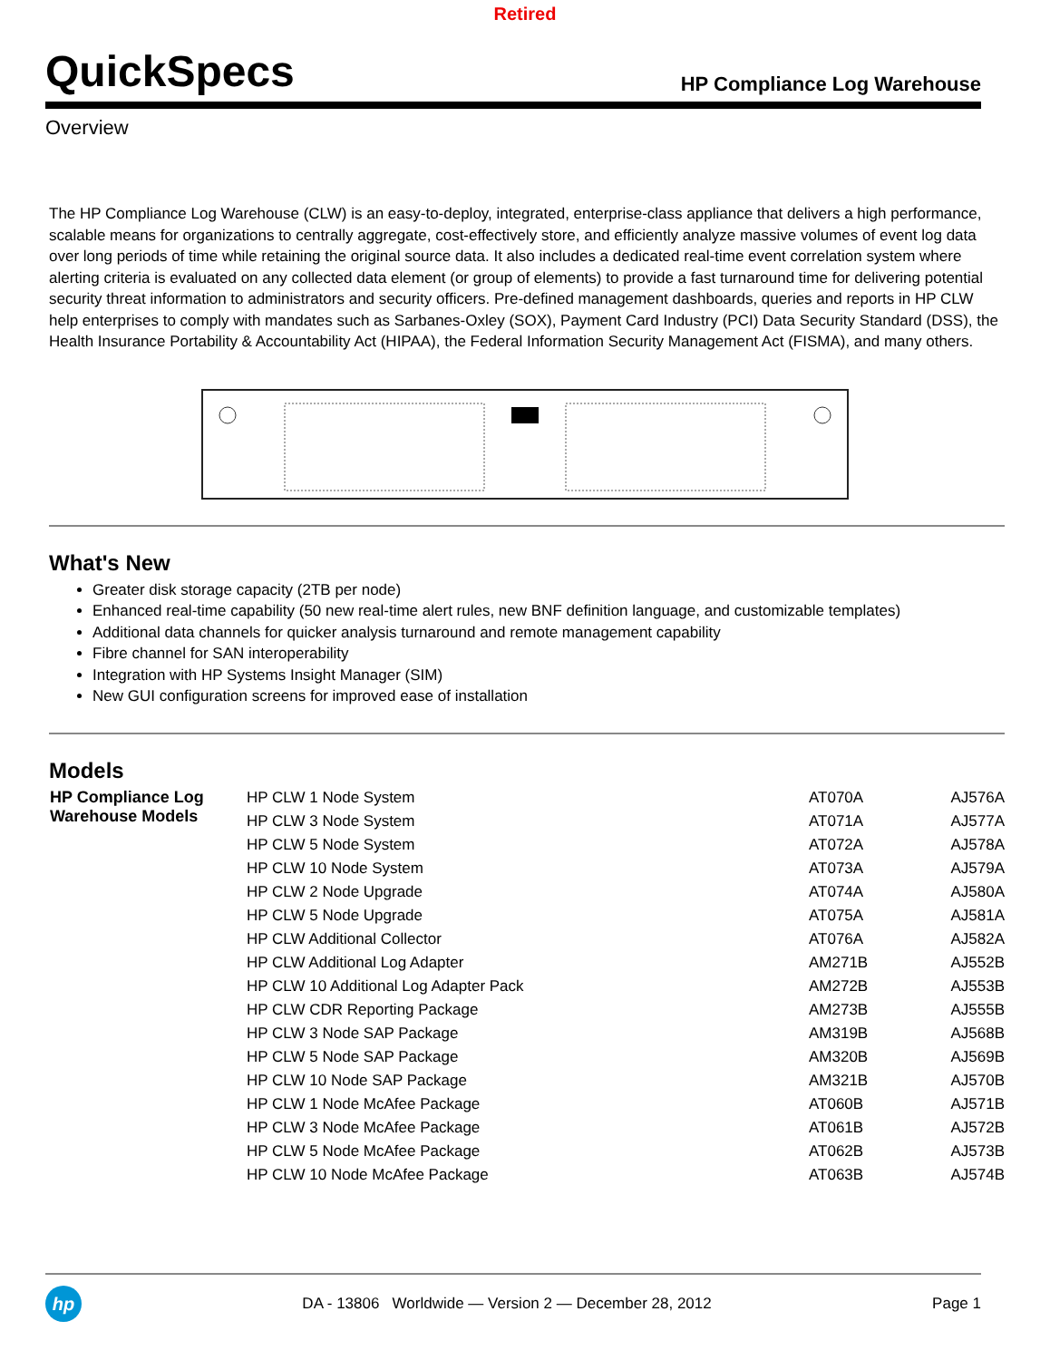Retired
QuickSpecs
HP Compliance Log Warehouse
Overview
The HP Compliance Log Warehouse (CLW) is an easy-to-deploy, integrated, enterprise-class appliance that delivers a high performance, scalable means for organizations to centrally aggregate, cost-effectively store, and efficiently analyze massive volumes of event log data over long periods of time while retaining the original source data. It also includes a dedicated real-time event correlation system where alerting criteria is evaluated on any collected data element (or group of elements) to provide a fast turnaround time for delivering potential security threat information to administrators and security officers. Pre-defined management dashboards, queries and reports in HP CLW help enterprises to comply with mandates such as Sarbanes-Oxley (SOX), Payment Card Industry (PCI) Data Security Standard (DSS), the Health Insurance Portability & Accountability Act (HIPAA), the Federal Information Security Management Act (FISMA), and many others.
What's New
Greater disk storage capacity (2TB per node)
Enhanced real-time capability (50 new real-time alert rules, new BNF definition language, and customizable templates)
Additional data channels for quicker analysis turnaround and remote management capability
Fibre channel for SAN interoperability
Integration with HP Systems Insight Manager (SIM)
New GUI configuration screens for improved ease of installation
Models
| HP Compliance Log Warehouse Models | HP CLW 1 Node System | AT070A | AJ576A |
| | HP CLW 3 Node System | AT071A | AJ577A |
| | HP CLW 5 Node System | AT072A | AJ578A |
| | HP CLW 10 Node System | AT073A | AJ579A |
| | HP CLW 2 Node Upgrade | AT074A | AJ580A |
| | HP CLW 5 Node Upgrade | AT075A | AJ581A |
| | HP CLW Additional Collector | AT076A | AJ582A |
| | HP CLW Additional Log Adapter | AM271B | AJ552B |
| | HP CLW 10 Additional Log Adapter Pack | AM272B | AJ553B |
| | HP CLW CDR Reporting Package | AM273B | AJ555B |
| | HP CLW 3 Node SAP Package | AM319B | AJ568B |
| | HP CLW 5 Node SAP Package | AM320B | AJ569B |
| | HP CLW 10 Node SAP Package | AM321B | AJ570B |
| | HP CLW 1 Node McAfee Package | AT060B | AJ571B |
| | HP CLW 3 Node McAfee Package | AT061B | AJ572B |
| | HP CLW 5 Node McAfee Package | AT062B | AJ573B |
| | HP CLW 10 Node McAfee Package | AT063B | AJ574B |
hp
DA - 13806 Worldwide — Version 2 — December 28, 2012
Page 1